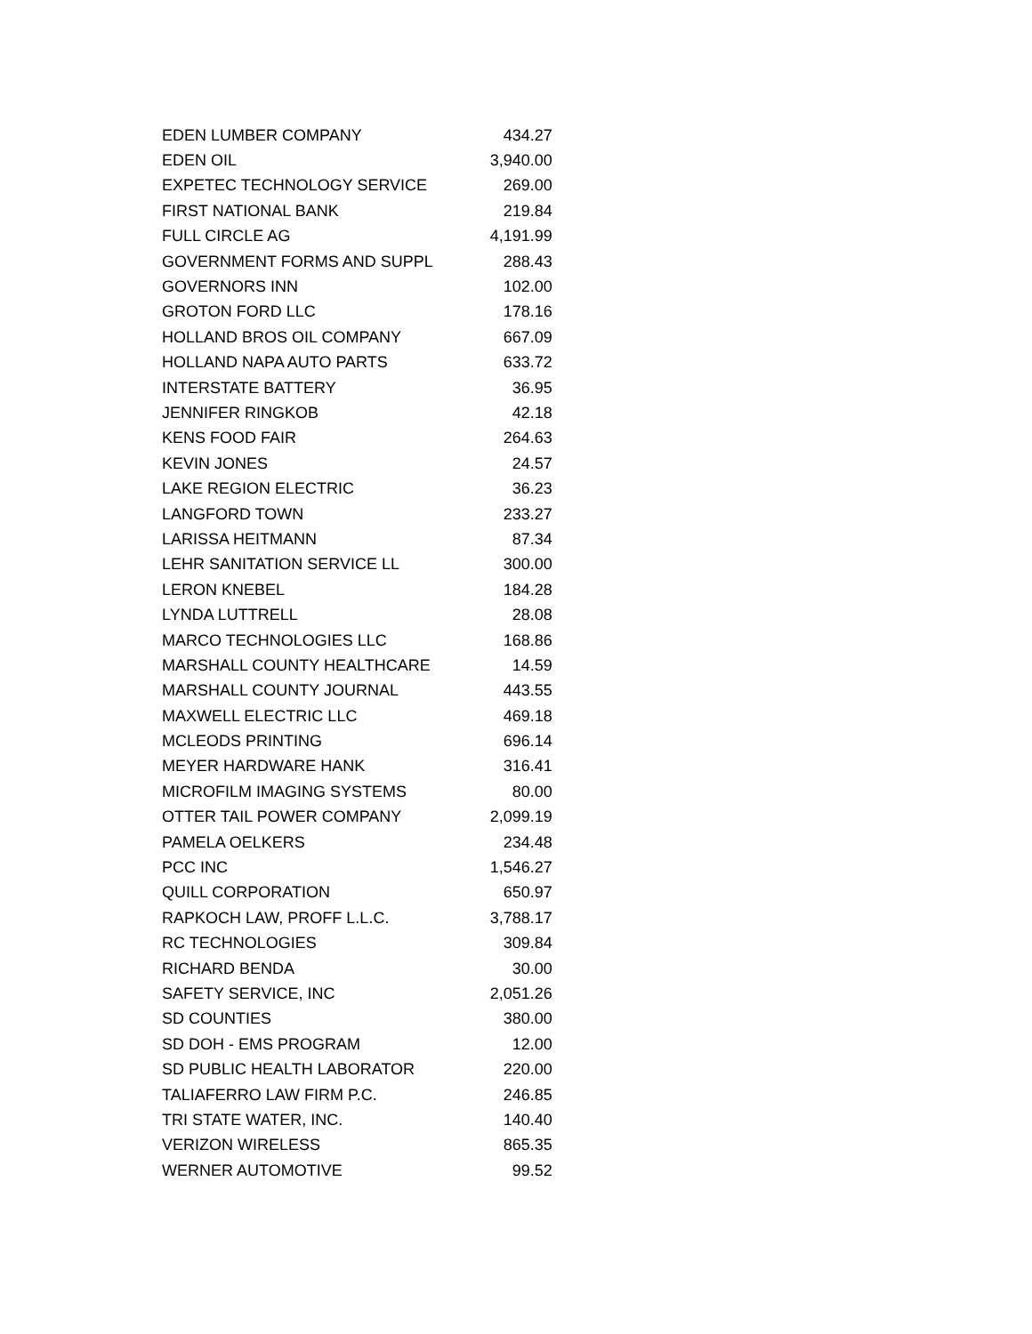| EDEN LUMBER COMPANY | 434.27 |
| EDEN OIL | 3,940.00 |
| EXPETEC TECHNOLOGY SERVICE | 269.00 |
| FIRST NATIONAL BANK | 219.84 |
| FULL CIRCLE AG | 4,191.99 |
| GOVERNMENT FORMS AND SUPPL | 288.43 |
| GOVERNORS INN | 102.00 |
| GROTON FORD LLC | 178.16 |
| HOLLAND BROS OIL COMPANY | 667.09 |
| HOLLAND NAPA AUTO PARTS | 633.72 |
| INTERSTATE BATTERY | 36.95 |
| JENNIFER RINGKOB | 42.18 |
| KENS FOOD FAIR | 264.63 |
| KEVIN JONES | 24.57 |
| LAKE REGION ELECTRIC | 36.23 |
| LANGFORD TOWN | 233.27 |
| LARISSA HEITMANN | 87.34 |
| LEHR SANITATION SERVICE LL | 300.00 |
| LERON KNEBEL | 184.28 |
| LYNDA LUTTRELL | 28.08 |
| MARCO TECHNOLOGIES LLC | 168.86 |
| MARSHALL COUNTY HEALTHCARE | 14.59 |
| MARSHALL COUNTY JOURNAL | 443.55 |
| MAXWELL ELECTRIC LLC | 469.18 |
| MCLEODS PRINTING | 696.14 |
| MEYER HARDWARE HANK | 316.41 |
| MICROFILM IMAGING SYSTEMS | 80.00 |
| OTTER TAIL POWER COMPANY | 2,099.19 |
| PAMELA OELKERS | 234.48 |
| PCC INC | 1,546.27 |
| QUILL CORPORATION | 650.97 |
| RAPKOCH LAW, PROFF L.L.C. | 3,788.17 |
| RC TECHNOLOGIES | 309.84 |
| RICHARD BENDA | 30.00 |
| SAFETY SERVICE, INC | 2,051.26 |
| SD COUNTIES | 380.00 |
| SD DOH - EMS PROGRAM | 12.00 |
| SD PUBLIC HEALTH LABORATOR | 220.00 |
| TALIAFERRO LAW FIRM P.C. | 246.85 |
| TRI STATE WATER, INC. | 140.40 |
| VERIZON WIRELESS | 865.35 |
| WERNER AUTOMOTIVE | 99.52 |